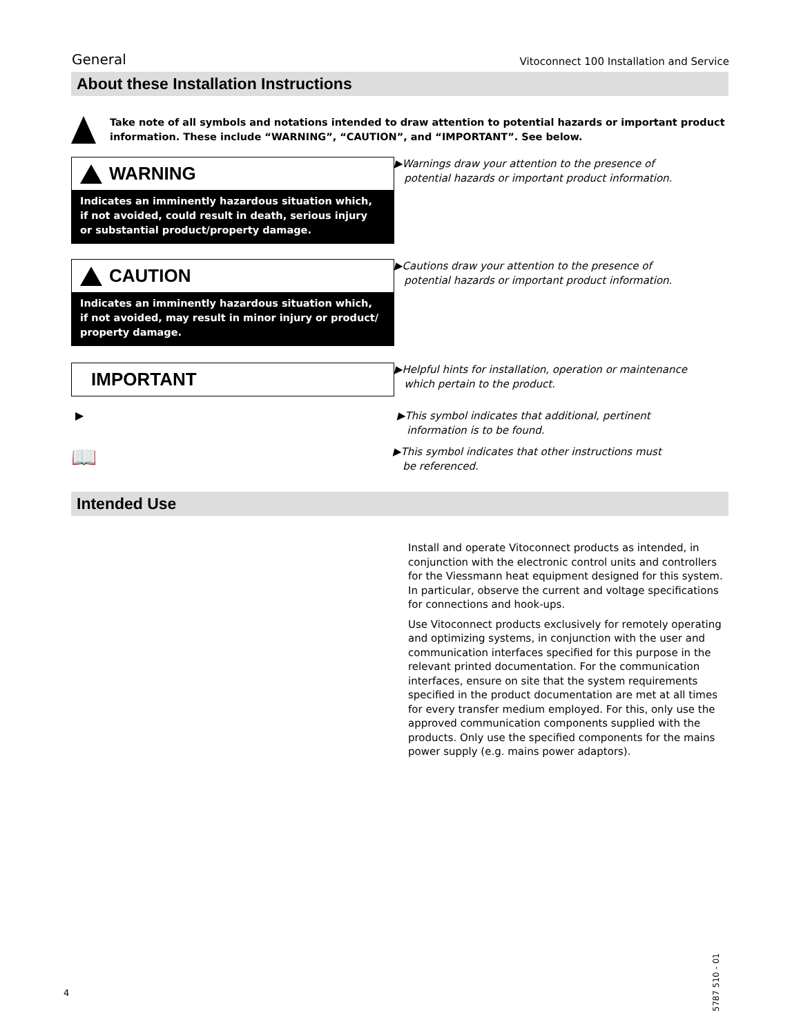General Vitoconnect 100 Installation and Service
About these Installation Instructions
Take note of all symbols and notations intended to draw attention to potential hazards or important product information. These include “WARNING”, “CAUTION”, and “IMPORTANT”. See below.
WARNING
Indicates an imminently hazardous situation which,
if not avoided, could result in death, serious injury
or substantial product/property damage.
▶Warnings draw your attention to the presence of
potential hazards or important product information.
CAUTION
Indicates an imminently hazardous situation which,
if not avoided, may result in minor injury or product/
property damage.
▶Cautions draw your attention to the presence of
potential hazards or important product information.
IMPORTANT
▶Helpful hints for installation, operation or maintenance
which pertain to the product.
▶
▶This symbol indicates that additional, pertinent
information is to be found.
📖
▶This symbol indicates that other instructions must
be referenced.
Intended Use
Install and operate Vitoconnect products as intended, in conjunction with the electronic control units and controllers for the Viessmann heat equipment designed for this system. In particular, observe the current and voltage specifications for connections and hook-ups.
Use Vitoconnect products exclusively for remotely operating and optimizing systems, in conjunction with the user and communication interfaces specified for this purpose in the relevant printed documentation. For the communication interfaces, ensure on site that the system requirements specified in the product documentation are met at all times for every transfer medium employed. For this, only use the approved communication components supplied with the products. Only use the specified components for the mains power supply (e.g. mains power adaptors).
4
5787 510 - 01